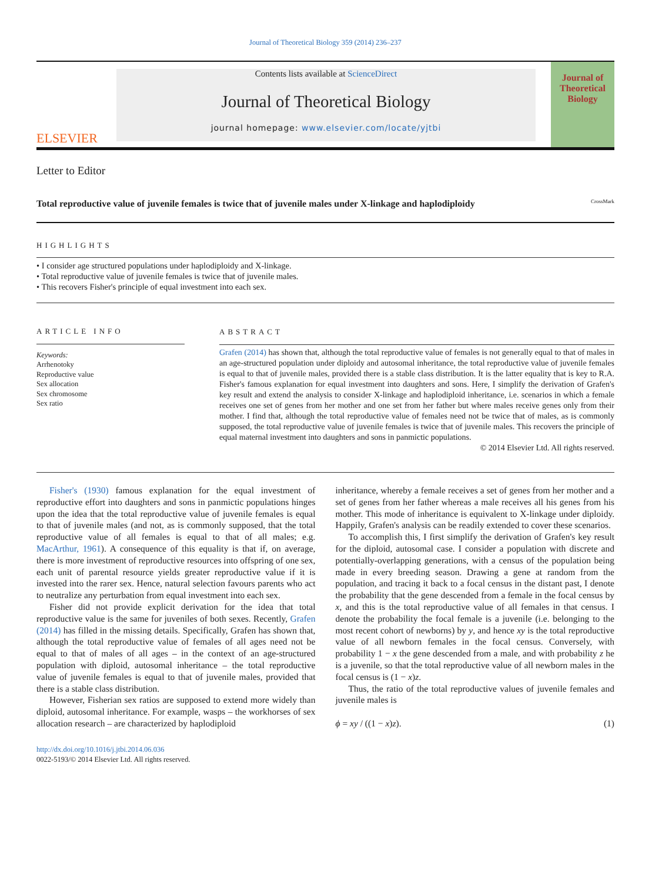Journal of Theoretical Biology 359 (2014) 236–237
ELSEVIER
Contents lists available at ScienceDirect
Journal of Theoretical Biology
journal homepage: www.elsevier.com/locate/yjtbi
Journal of Theoretical Biology
Letter to Editor
Total reproductive value of juvenile females is twice that of juvenile males under X-linkage and haplodiploidy CrossMark
HIGHLIGHTS
• I consider age structured populations under haplodiploidy and X-linkage.
• Total reproductive value of juvenile females is twice that of juvenile males.
• This recovers Fisher's principle of equal investment into each sex.
ARTICLE INFO
Keywords:
Arrhenotoky
Reproductive value
Sex allocation
Sex chromosome
Sex ratio
ABSTRACT
Grafen (2014) has shown that, although the total reproductive value of females is not generally equal to that of males in an age-structured population under diploidy and autosomal inheritance, the total reproductive value of juvenile females is equal to that of juvenile males, provided there is a stable class distribution. It is the latter equality that is key to R.A. Fisher's famous explanation for equal investment into daughters and sons. Here, I simplify the derivation of Grafen's key result and extend the analysis to consider X-linkage and haplodiploid inheritance, i.e. scenarios in which a female receives one set of genes from her mother and one set from her father but where males receive genes only from their mother. I find that, although the total reproductive value of females need not be twice that of males, as is commonly supposed, the total reproductive value of juvenile females is twice that of juvenile males. This recovers the principle of equal maternal investment into daughters and sons in panmictic populations.
© 2014 Elsevier Ltd. All rights reserved.
Fisher's (1930) famous explanation for the equal investment of reproductive effort into daughters and sons in panmictic populations hinges upon the idea that the total reproductive value of juvenile females is equal to that of juvenile males (and not, as is commonly supposed, that the total reproductive value of all females is equal to that of all males; e.g. MacArthur, 1961). A consequence of this equality is that if, on average, there is more investment of reproductive resources into offspring of one sex, each unit of parental resource yields greater reproductive value if it is invested into the rarer sex. Hence, natural selection favours parents who act to neutralize any perturbation from equal investment into each sex.
Fisher did not provide explicit derivation for the idea that total reproductive value is the same for juveniles of both sexes. Recently, Grafen (2014) has filled in the missing details. Specifically, Grafen has shown that, although the total reproductive value of females of all ages need not be equal to that of males of all ages – in the context of an age-structured population with diploid, autosomal inheritance – the total reproductive value of juvenile females is equal to that of juvenile males, provided that there is a stable class distribution.
However, Fisherian sex ratios are supposed to extend more widely than diploid, autosomal inheritance. For example, wasps – the workhorses of sex allocation research – are characterized by haplodiploid
http://dx.doi.org/10.1016/j.jtbi.2014.06.036
0022-5193/© 2014 Elsevier Ltd. All rights reserved.
inheritance, whereby a female receives a set of genes from her mother and a set of genes from her father whereas a male receives all his genes from his mother. This mode of inheritance is equivalent to X-linkage under diploidy. Happily, Grafen's analysis can be readily extended to cover these scenarios.
To accomplish this, I first simplify the derivation of Grafen's key result for the diploid, autosomal case. I consider a population with discrete and potentially-overlapping generations, with a census of the population being made in every breeding season. Drawing a gene at random from the population, and tracing it back to a focal census in the distant past, I denote the probability that the gene descended from a female in the focal census by x, and this is the total reproductive value of all females in that census. I denote the probability the focal female is a juvenile (i.e. belonging to the most recent cohort of newborns) by y, and hence xy is the total reproductive value of all newborn females in the focal census. Conversely, with probability 1 − x the gene descended from a male, and with probability z he is a juvenile, so that the total reproductive value of all newborn males in the focal census is (1 − x)z.
Thus, the ratio of the total reproductive values of juvenile females and juvenile males is
ϕ = xy / ((1 − x)z). (1)